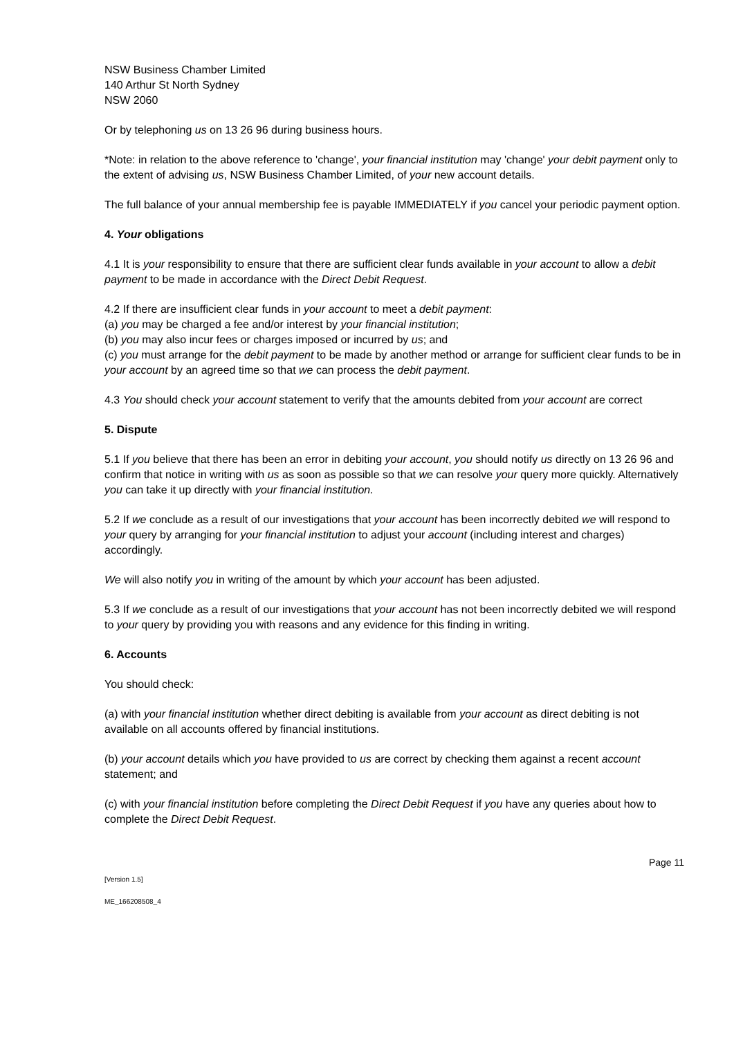NSW Business Chamber Limited
140 Arthur St North Sydney
NSW 2060
Or by telephoning us on 13 26 96 during business hours.
*Note: in relation to the above reference to 'change', your financial institution may 'change' your debit payment only to the extent of advising us, NSW Business Chamber Limited, of your new account details.
The full balance of your annual membership fee is payable IMMEDIATELY if you cancel your periodic payment option.
4. Your obligations
4.1 It is your responsibility to ensure that there are sufficient clear funds available in your account to allow a debit payment to be made in accordance with the Direct Debit Request.
4.2 If there are insufficient clear funds in your account to meet a debit payment:
(a) you may be charged a fee and/or interest by your financial institution;
(b) you may also incur fees or charges imposed or incurred by us; and
(c) you must arrange for the debit payment to be made by another method or arrange for sufficient clear funds to be in your account by an agreed time so that we can process the debit payment.
4.3 You should check your account statement to verify that the amounts debited from your account are correct
5. Dispute
5.1 If you believe that there has been an error in debiting your account, you should notify us directly on 13 26 96 and confirm that notice in writing with us as soon as possible so that we can resolve your query more quickly. Alternatively you can take it up directly with your financial institution.
5.2 If we conclude as a result of our investigations that your account has been incorrectly debited we will respond to your query by arranging for your financial institution to adjust your account (including interest and charges) accordingly.
We will also notify you in writing of the amount by which your account has been adjusted.
5.3 If we conclude as a result of our investigations that your account has not been incorrectly debited we will respond to your query by providing you with reasons and any evidence for this finding in writing.
6. Accounts
You should check:
(a) with your financial institution whether direct debiting is available from your account as direct debiting is not available on all accounts offered by financial institutions.
(b) your account details which you have provided to us are correct by checking them against a recent account statement; and
(c) with your financial institution before completing the Direct Debit Request if you have any queries about how to complete the Direct Debit Request.
Page 11
[Version 1.5]
ME_166208508_4